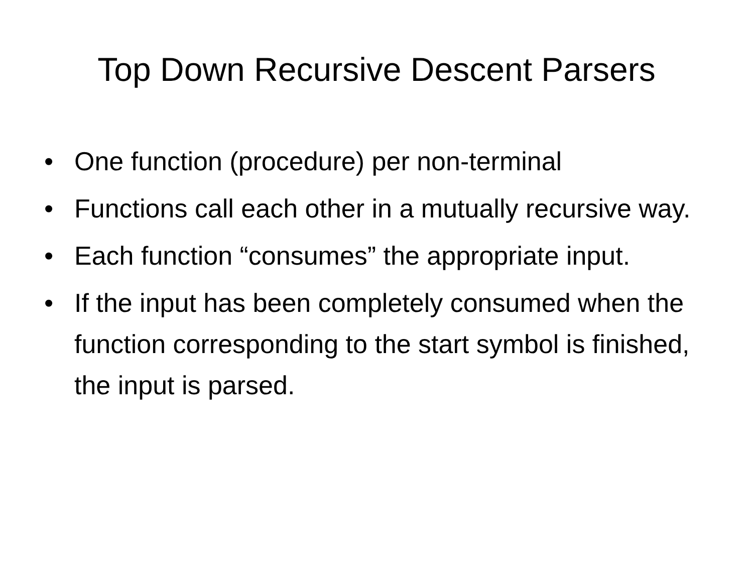Top Down Recursive Descent Parsers
• One function (procedure) per non-terminal
• Functions call each other in a mutually recursive way.
• Each function “consumes” the appropriate input.
• If the input has been completely consumed when the function corresponding to the start symbol is finished, the input is parsed.